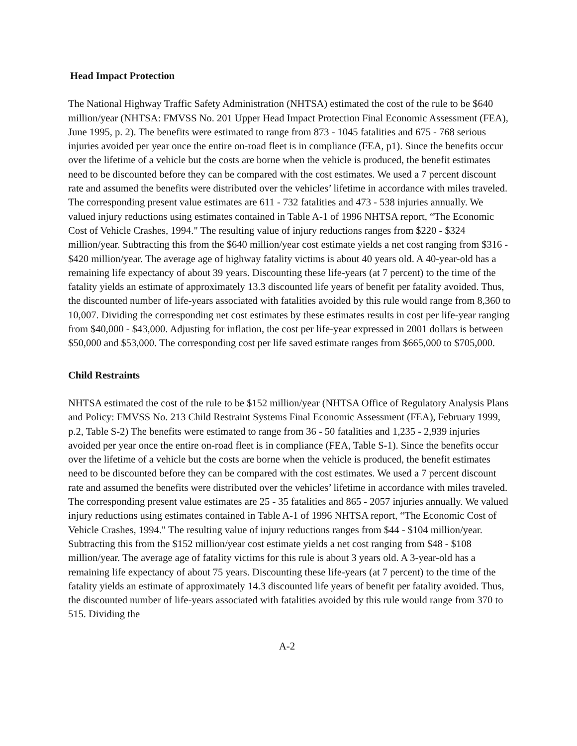Head Impact Protection
The National Highway Traffic Safety Administration (NHTSA) estimated the cost of the rule to be $640 million/year (NHTSA: FMVSS No. 201 Upper Head Impact Protection Final Economic Assessment (FEA), June 1995, p. 2). The benefits were estimated to range from 873 - 1045 fatalities and 675 - 768 serious injuries avoided per year once the entire on-road fleet is in compliance (FEA, p1). Since the benefits occur over the lifetime of a vehicle but the costs are borne when the vehicle is produced, the benefit estimates need to be discounted before they can be compared with the cost estimates. We used a 7 percent discount rate and assumed the benefits were distributed over the vehicles’ lifetime in accordance with miles traveled. The corresponding present value estimates are 611 - 732 fatalities and 473 - 538 injuries annually. We valued injury reductions using estimates contained in Table A-1 of 1996 NHTSA report, “The Economic Cost of Vehicle Crashes, 1994." The resulting value of injury reductions ranges from $220 - $324 million/year. Subtracting this from the $640 million/year cost estimate yields a net cost ranging from $316 - $420 million/year. The average age of highway fatality victims is about 40 years old. A 40-year-old has a remaining life expectancy of about 39 years. Discounting these life-years (at 7 percent) to the time of the fatality yields an estimate of approximately 13.3 discounted life years of benefit per fatality avoided. Thus, the discounted number of life-years associated with fatalities avoided by this rule would range from 8,360 to 10,007. Dividing the corresponding net cost estimates by these estimates results in cost per life-year ranging from $40,000 - $43,000. Adjusting for inflation, the cost per life-year expressed in 2001 dollars is between $50,000 and $53,000. The corresponding cost per life saved estimate ranges from $665,000 to $705,000.
Child Restraints
NHTSA estimated the cost of the rule to be $152 million/year (NHTSA Office of Regulatory Analysis Plans and Policy: FMVSS No. 213 Child Restraint Systems Final Economic Assessment (FEA), February 1999, p.2, Table S-2) The benefits were estimated to range from 36 - 50 fatalities and 1,235 - 2,939 injuries avoided per year once the entire on-road fleet is in compliance (FEA, Table S-1). Since the benefits occur over the lifetime of a vehicle but the costs are borne when the vehicle is produced, the benefit estimates need to be discounted before they can be compared with the cost estimates. We used a 7 percent discount rate and assumed the benefits were distributed over the vehicles’ lifetime in accordance with miles traveled. The corresponding present value estimates are 25 - 35 fatalities and 865 - 2057 injuries annually. We valued injury reductions using estimates contained in Table A-1 of 1996 NHTSA report, “The Economic Cost of Vehicle Crashes, 1994." The resulting value of injury reductions ranges from $44 - $104 million/year. Subtracting this from the $152 million/year cost estimate yields a net cost ranging from $48 - $108 million/year. The average age of fatality victims for this rule is about 3 years old. A 3-year-old has a remaining life expectancy of about 75 years. Discounting these life-years (at 7 percent) to the time of the fatality yields an estimate of approximately 14.3 discounted life years of benefit per fatality avoided. Thus, the discounted number of life-years associated with fatalities avoided by this rule would range from 370 to 515. Dividing the
A-2